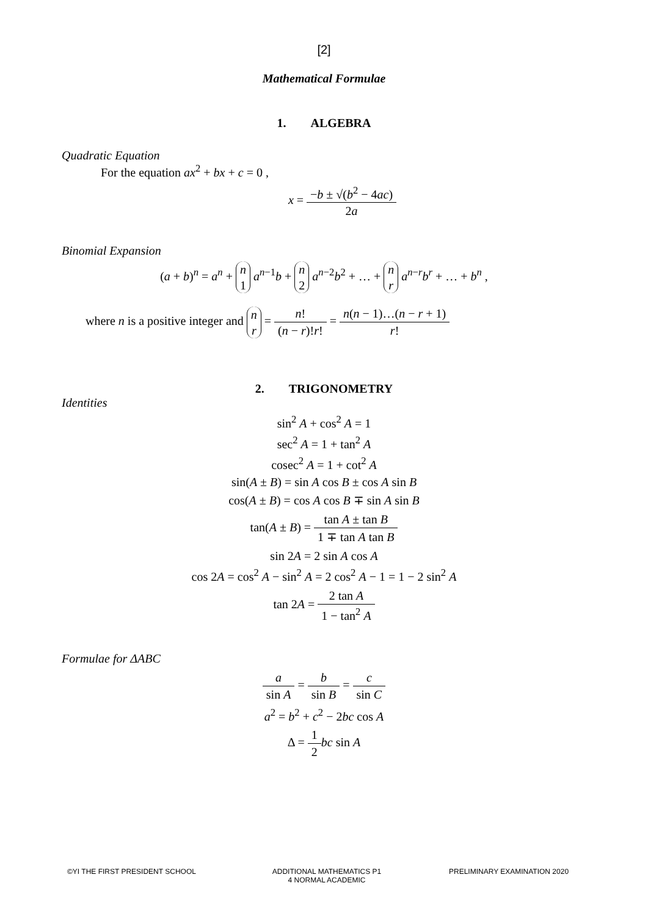[2]
Mathematical Formulae
1. ALGEBRA
Quadratic Equation
For the equation ax<sup>2</sup> + bx + c = 0 ,
x = −b ± √(b<sup>2</sup> − 4ac) 2a
Binomial Expansion
(a + b)<sup>n</sup> = a<sup>n</sup> + n
1 a<sup>n−1</sup>b + n
2 a<sup>n−2</sup>b<sup>2</sup> + … + n
r a<sup>n−r</sup>b<sup>r</sup> + … + b<sup>n</sup> ,
where n is a positive integer and n
r = n! (n − r)!r! = n(n − 1)…(n − r + 1) r!
2. TRIGONOMETRY
Identities
sin<sup>2</sup> A + cos<sup>2</sup> A = 1
sec<sup>2</sup> A = 1 + tan<sup>2</sup> A
cosec<sup>2</sup> A = 1 + cot<sup>2</sup> A
sin(A ± B) = sin A cos B ± cos A sin B
cos(A ± B) = cos A cos B ∓ sin A sin B
tan(A ± B) = tan A ± tan B 1 ∓ tan A tan B
sin 2A = 2 sin A cos A
cos 2A = cos<sup>2</sup> A − sin<sup>2</sup> A = 2 cos<sup>2</sup> A − 1 = 1 − 2 sin<sup>2</sup> A
tan 2A = 2 tan A 1 − tan<sup>2</sup> A
Formulae for ΔABC
a sin A = b sin B = c sin C
a<sup>2</sup> = b<sup>2</sup> + c<sup>2</sup> − 2bc cos A
Δ = 1 2 bc sin A
©YI THE FIRST PRESIDENT SCHOOL ADDITIONAL MATHEMATICS P1
4 NORMAL ACADEMIC
PRELIMINARY EXAMINATION 2020